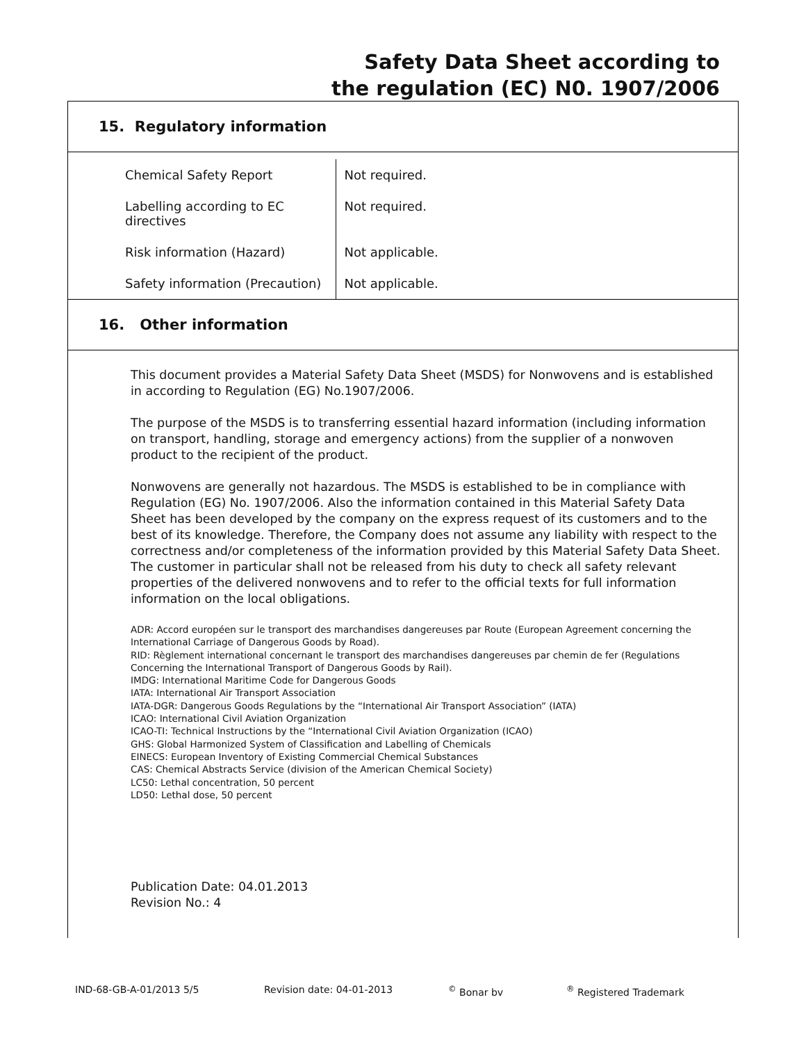Safety Data Sheet according to
the regulation (EC) N0. 1907/2006
15. Regulatory information
| Chemical Safety Report | Not required. |
| Labelling according to EC directives | Not required. |
| Risk information (Hazard) | Not applicable. |
| Safety information (Precaution) | Not applicable. |
16. Other information
This document provides a Material Safety Data Sheet (MSDS) for Nonwovens and is established in according to Regulation (EG) No.1907/2006.
The purpose of the MSDS is to transferring essential hazard information (including information on transport, handling, storage and emergency actions) from the supplier of a nonwoven product to the recipient of the product.
Nonwovens are generally not hazardous. The MSDS is established to be in compliance with Regulation (EG) No. 1907/2006. Also the information contained in this Material Safety Data Sheet has been developed by the company on the express request of its customers and to the best of its knowledge. Therefore, the Company does not assume any liability with respect to the correctness and/or completeness of the information provided by this Material Safety Data Sheet. The customer in particular shall not be released from his duty to check all safety relevant properties of the delivered nonwovens and to refer to the official texts for full information information on the local obligations.
ADR: Accord européen sur le transport des marchandises dangereuses par Route (European Agreement concerning the International Carriage of Dangerous Goods by Road).
RID: Règlement international concernant le transport des marchandises dangereuses par chemin de fer (Regulations Concerning the International Transport of Dangerous Goods by Rail).
IMDG: International Maritime Code for Dangerous Goods
IATA: International Air Transport Association
IATA-DGR: Dangerous Goods Regulations by the “International Air Transport Association” (IATA)
ICAO: International Civil Aviation Organization
ICAO-TI: Technical Instructions by the “International Civil Aviation Organization (ICAO)
GHS: Global Harmonized System of Classification and Labelling of Chemicals
EINECS: European Inventory of Existing Commercial Chemical Substances
CAS: Chemical Abstracts Service (division of the American Chemical Society)
LC50: Lethal concentration, 50 percent
LD50: Lethal dose, 50 percent
Publication Date: 04.01.2013
Revision No.: 4
IND-68-GB-A-01/2013 5/5 Revision date: 04-01-2013<sup>©</sup> Bonar bv<sup>®</sup> Registered Trademark